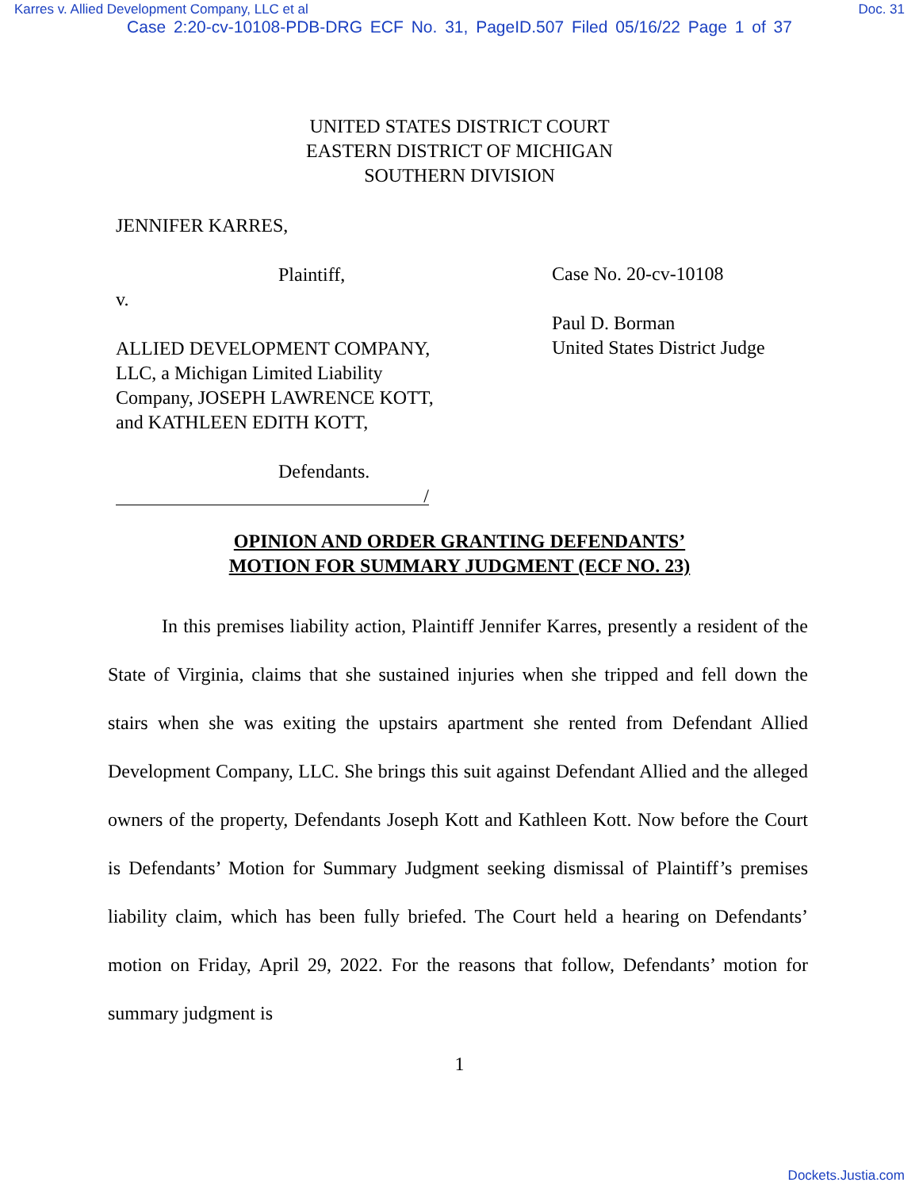Karres v. Allied Development Company, LLC et al Doc. 31
Case 2:20-cv-10108-PDB-DRG ECF No. 31, PageID.507 Filed 05/16/22 Page 1 of 37
UNITED STATES DISTRICT COURT
EASTERN DISTRICT OF MICHIGAN
SOUTHERN DIVISION
JENNIFER KARRES,
Plaintiff,
v.
ALLIED DEVELOPMENT COMPANY,
LLC, a Michigan Limited Liability
Company, JOSEPH LAWRENCE KOTT,
and KATHLEEN EDITH KOTT,
Defendants.
/
Case No. 20-cv-10108
Paul D. Borman
United States District Judge
OPINION AND ORDER GRANTING DEFENDANTS’
MOTION FOR SUMMARY JUDGMENT (ECF NO. 23)
In this premises liability action, Plaintiff Jennifer Karres, presently a resident of the State of Virginia, claims that she sustained injuries when she tripped and fell down the stairs when she was exiting the upstairs apartment she rented from Defendant Allied Development Company, LLC. She brings this suit against Defendant Allied and the alleged owners of the property, Defendants Joseph Kott and Kathleen Kott. Now before the Court is Defendants’ Motion for Summary Judgment seeking dismissal of Plaintiff’s premises liability claim, which has been fully briefed. The Court held a hearing on Defendants’ motion on Friday, April 29, 2022. For the reasons that follow, Defendants’ motion for summary judgment is
1
Dockets.Justia.com